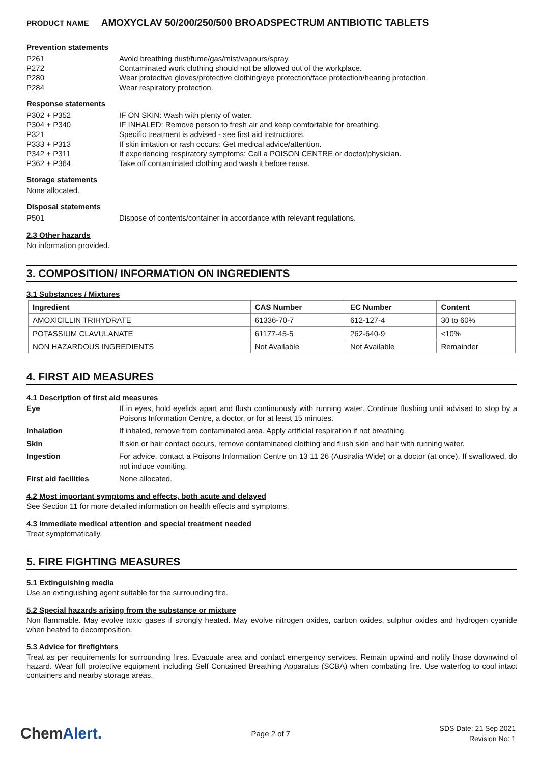PRODUCT NAME AMOXYCLAV 50/200/250/500 BROADSPECTRUM ANTIBIOTIC TABLETS
Prevention statements
P261 Avoid breathing dust/fume/gas/mist/vapours/spray.
P272 Contaminated work clothing should not be allowed out of the workplace.
P280 Wear protective gloves/protective clothing/eye protection/face protection/hearing protection.
P284 Wear respiratory protection.
Response statements
P302 + P352 IF ON SKIN: Wash with plenty of water.
P304 + P340 IF INHALED: Remove person to fresh air and keep comfortable for breathing.
P321 Specific treatment is advised - see first aid instructions.
P333 + P313 If skin irritation or rash occurs: Get medical advice/attention.
P342 + P311 If experiencing respiratory symptoms: Call a POISON CENTRE or doctor/physician.
P362 + P364 Take off contaminated clothing and wash it before reuse.
Storage statements
None allocated.
Disposal statements
P501 Dispose of contents/container in accordance with relevant regulations.
2.3 Other hazards
No information provided.
3. COMPOSITION/ INFORMATION ON INGREDIENTS
3.1 Substances / Mixtures
| Ingredient | CAS Number | EC Number | Content |
| --- | --- | --- | --- |
| AMOXICILLIN TRIHYDRATE | 61336-70-7 | 612-127-4 | 30 to 60% |
| POTASSIUM CLAVULANATE | 61177-45-5 | 262-640-9 | <10% |
| NON HAZARDOUS INGREDIENTS | Not Available | Not Available | Remainder |
4. FIRST AID MEASURES
4.1 Description of first aid measures
Eye If in eyes, hold eyelids apart and flush continuously with running water. Continue flushing until advised to stop by a Poisons Information Centre, a doctor, or for at least 15 minutes.
Inhalation If inhaled, remove from contaminated area. Apply artificial respiration if not breathing.
Skin If skin or hair contact occurs, remove contaminated clothing and flush skin and hair with running water.
Ingestion For advice, contact a Poisons Information Centre on 13 11 26 (Australia Wide) or a doctor (at once). If swallowed, do not induce vomiting.
First aid facilities None allocated.
4.2 Most important symptoms and effects, both acute and delayed
See Section 11 for more detailed information on health effects and symptoms.
4.3 Immediate medical attention and special treatment needed
Treat symptomatically.
5. FIRE FIGHTING MEASURES
5.1 Extinguishing media
Use an extinguishing agent suitable for the surrounding fire.
5.2 Special hazards arising from the substance or mixture
Non flammable. May evolve toxic gases if strongly heated. May evolve nitrogen oxides, carbon oxides, sulphur oxides and hydrogen cyanide when heated to decomposition.
5.3 Advice for firefighters
Treat as per requirements for surrounding fires. Evacuate area and contact emergency services. Remain upwind and notify those downwind of hazard. Wear full protective equipment including Self Contained Breathing Apparatus (SCBA) when combating fire. Use waterfog to cool intact containers and nearby storage areas.
ChemAlert.
Page 2 of 7
SDS Date: 21 Sep 2021
Revision No: 1